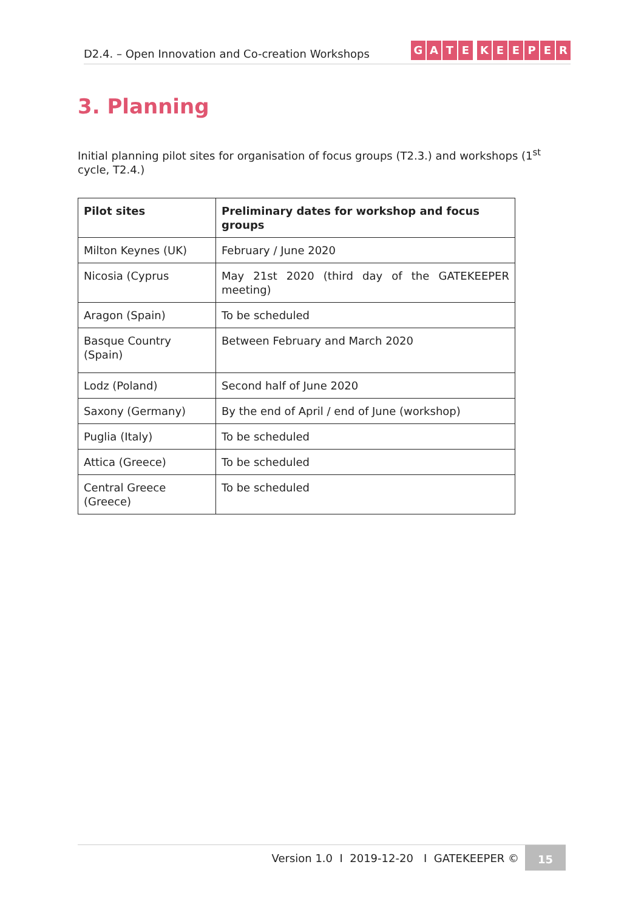D2.4. – Open Innovation and Co-creation Workshops
GATE KEEPER
3. Planning
Initial planning pilot sites for organisation of focus groups (T2.3.) and workshops (1<sup>st</sup> cycle, T2.4.)
| Pilot sites | Preliminary dates for workshop and focus groups |
| --- | --- |
| Milton Keynes (UK) | February / June 2020 |
| Nicosia (Cyprus | May 21st 2020 (third day of the GATEKEEPER meeting) |
| Aragon (Spain) | To be scheduled |
| Basque Country (Spain) | Between February and March 2020 |
| Lodz (Poland) | Second half of June 2020 |
| Saxony (Germany) | By the end of April / end of June (workshop) |
| Puglia (Italy) | To be scheduled |
| Attica (Greece) | To be scheduled |
| Central Greece (Greece) | To be scheduled |
Version 1.0 I 2019-12-20 I GATEKEEPER ©
15